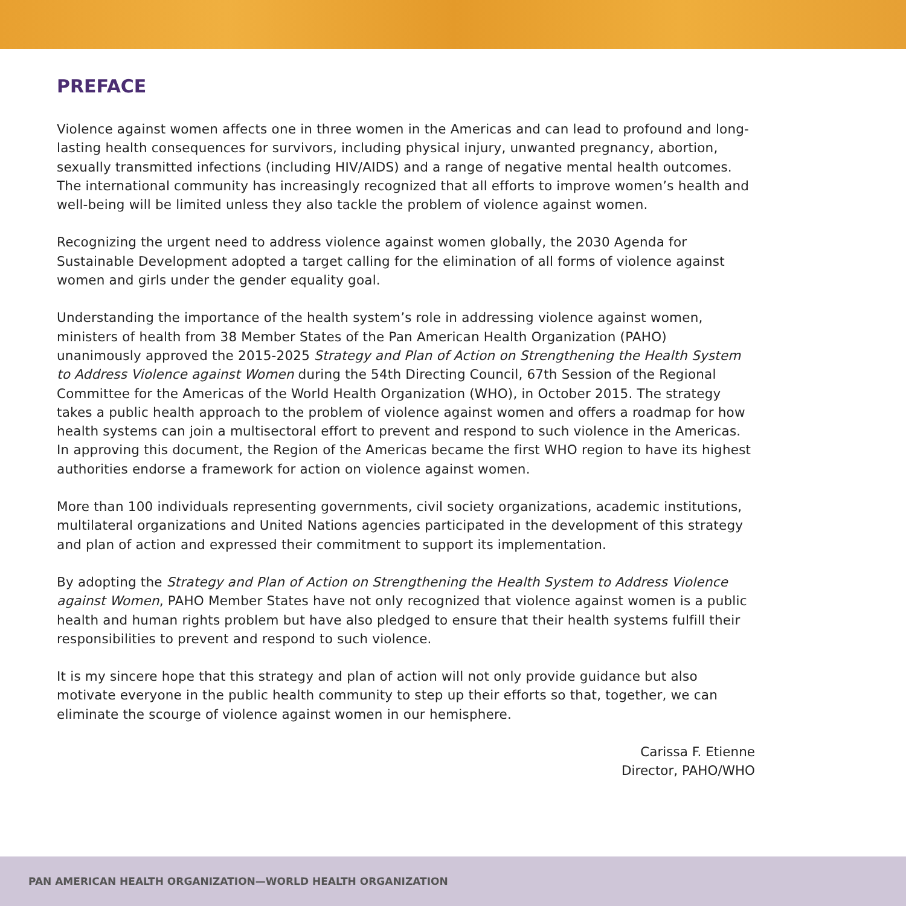PREFACE
Violence against women affects one in three women in the Americas and can lead to profound and long-lasting health consequences for survivors, including physical injury, unwanted pregnancy, abortion, sexually transmitted infections (including HIV/AIDS) and a range of negative mental health outcomes. The international community has increasingly recognized that all efforts to improve women’s health and well-being will be limited unless they also tackle the problem of violence against women.
Recognizing the urgent need to address violence against women globally, the 2030 Agenda for Sustainable Development adopted a target calling for the elimination of all forms of violence against women and girls under the gender equality goal.
Understanding the importance of the health system’s role in addressing violence against women, ministers of health from 38 Member States of the Pan American Health Organization (PAHO) unanimously approved the 2015-2025 Strategy and Plan of Action on Strengthening the Health System to Address Violence against Women during the 54th Directing Council, 67th Session of the Regional Committee for the Americas of the World Health Organization (WHO), in October 2015. The strategy takes a public health approach to the problem of violence against women and offers a roadmap for how health systems can join a multisectoral effort to prevent and respond to such violence in the Americas. In approving this document, the Region of the Americas became the first WHO region to have its highest authorities endorse a framework for action on violence against women.
More than 100 individuals representing governments, civil society organizations, academic institutions, multilateral organizations and United Nations agencies participated in the development of this strategy and plan of action and expressed their commitment to support its implementation.
By adopting the Strategy and Plan of Action on Strengthening the Health System to Address Violence against Women, PAHO Member States have not only recognized that violence against women is a public health and human rights problem but have also pledged to ensure that their health systems fulfill their responsibilities to prevent and respond to such violence.
It is my sincere hope that this strategy and plan of action will not only provide guidance but also motivate everyone in the public health community to step up their efforts so that, together, we can eliminate the scourge of violence against women in our hemisphere.
Carissa F. Etienne
Director, PAHO/WHO
PAN AMERICAN HEALTH ORGANIZATION—WORLD HEALTH ORGANIZATION